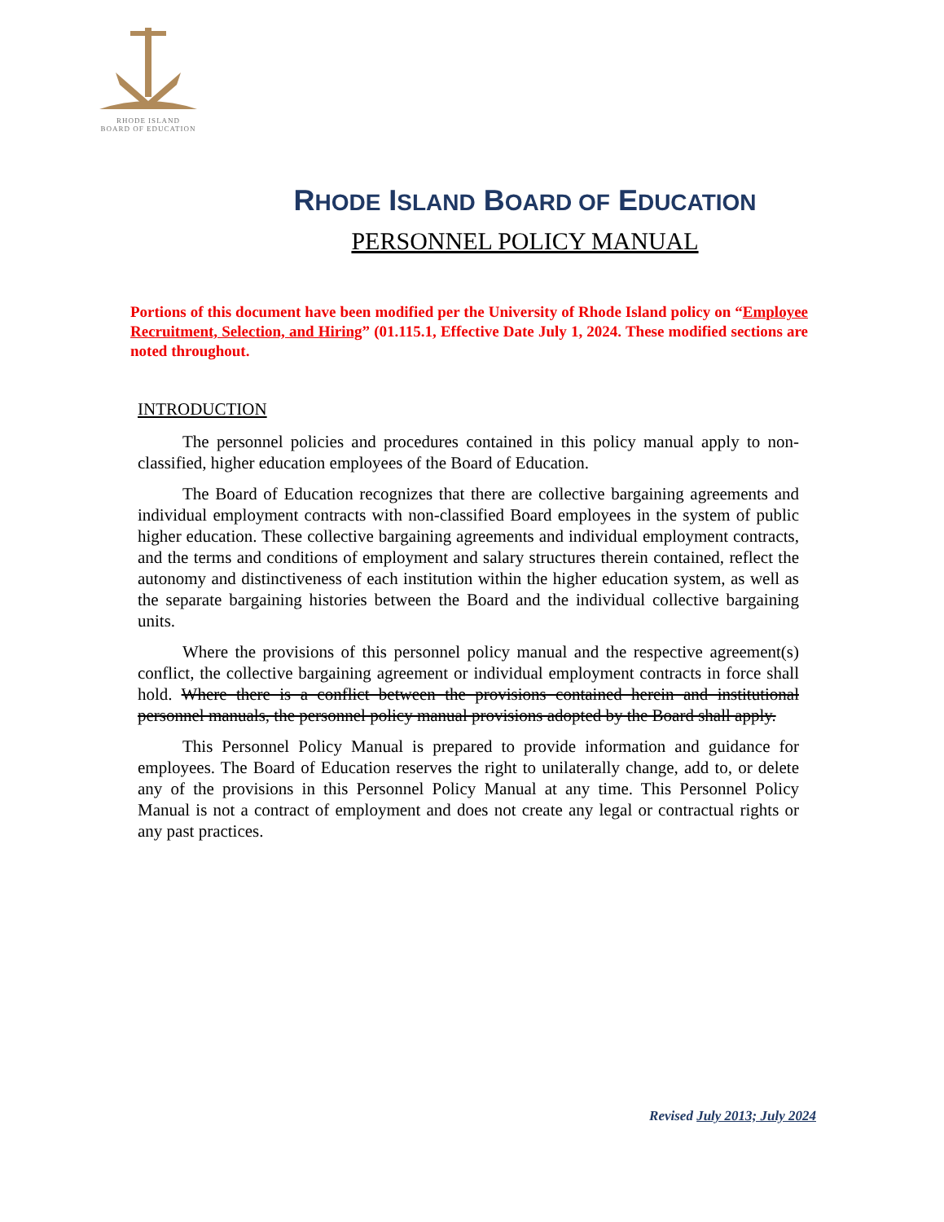RHODE ISLAND
BOARD OF EDUCATION
RHODE ISLAND BOARD OF EDUCATION
PERSONNEL POLICY MANUAL
Portions of this document have been modified per the University of Rhode Island policy on “Employee Recruitment, Selection, and Hiring” (01.115.1, Effective Date July 1, 2024. These modified sections are noted throughout.
INTRODUCTION
The personnel policies and procedures contained in this policy manual apply to non-classified, higher education employees of the Board of Education.
The Board of Education recognizes that there are collective bargaining agreements and individual employment contracts with non-classified Board employees in the system of public higher education. These collective bargaining agreements and individual employment contracts, and the terms and conditions of employment and salary structures therein contained, reflect the autonomy and distinctiveness of each institution within the higher education system, as well as the separate bargaining histories between the Board and the individual collective bargaining units.
Where the provisions of this personnel policy manual and the respective agreement(s) conflict, the collective bargaining agreement or individual employment contracts in force shall hold. Where there is a conflict between the provisions contained herein and institutional personnel manuals, the personnel policy manual provisions adopted by the Board shall apply.
This Personnel Policy Manual is prepared to provide information and guidance for employees. The Board of Education reserves the right to unilaterally change, add to, or delete any of the provisions in this Personnel Policy Manual at any time. This Personnel Policy Manual is not a contract of employment and does not create any legal or contractual rights or any past practices.
Revised July 2013; July 2024